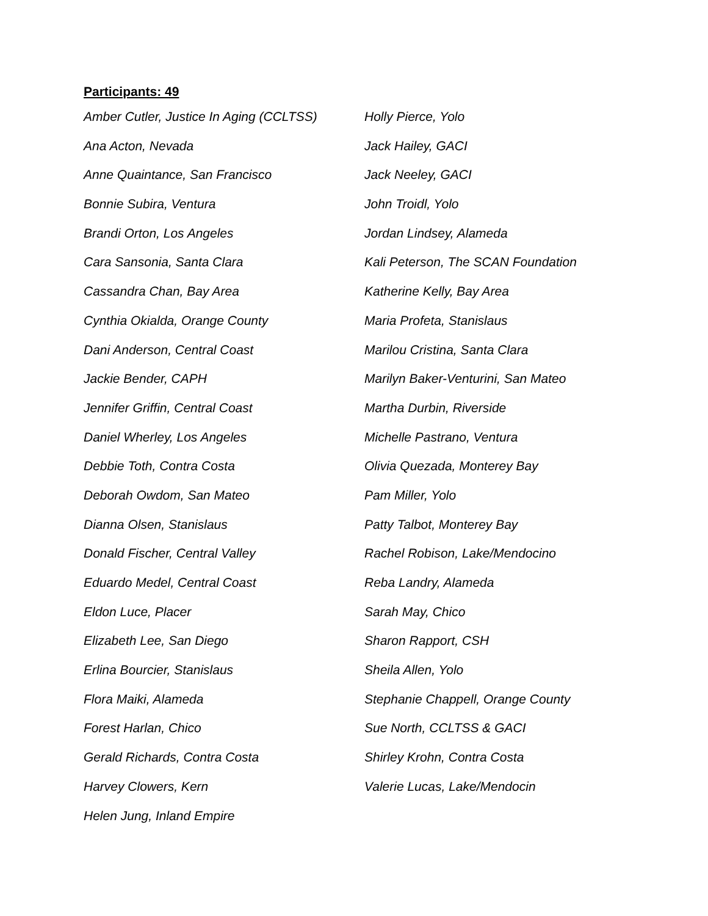Participants: 49
Amber Cutler, Justice In Aging (CCLTSS)
Ana Acton, Nevada
Anne Quaintance, San Francisco
Bonnie Subira, Ventura
Brandi Orton, Los Angeles
Cara Sansonia, Santa Clara
Cassandra Chan, Bay Area
Cynthia Okialda, Orange County
Dani Anderson, Central Coast
Jackie Bender, CAPH
Jennifer Griffin, Central Coast
Daniel Wherley, Los Angeles
Debbie Toth, Contra Costa
Deborah Owdom, San Mateo
Dianna Olsen, Stanislaus
Donald Fischer, Central Valley
Eduardo Medel, Central Coast
Eldon Luce, Placer
Elizabeth Lee, San Diego
Erlina Bourcier, Stanislaus
Flora Maiki, Alameda
Forest Harlan, Chico
Gerald Richards, Contra Costa
Harvey Clowers, Kern
Helen Jung, Inland Empire
Holly Pierce, Yolo
Jack Hailey, GACI
Jack Neeley, GACI
John Troidl, Yolo
Jordan Lindsey, Alameda
Kali Peterson, The SCAN Foundation
Katherine Kelly, Bay Area
Maria Profeta, Stanislaus
Marilou Cristina, Santa Clara
Marilyn Baker-Venturini, San Mateo
Martha Durbin, Riverside
Michelle Pastrano, Ventura
Olivia Quezada, Monterey Bay
Pam Miller, Yolo
Patty Talbot, Monterey Bay
Rachel Robison, Lake/Mendocino
Reba Landry, Alameda
Sarah May, Chico
Sharon Rapport, CSH
Sheila Allen, Yolo
Stephanie Chappell, Orange County
Sue North, CCLTSS & GACI
Shirley Krohn, Contra Costa
Valerie Lucas, Lake/Mendocin